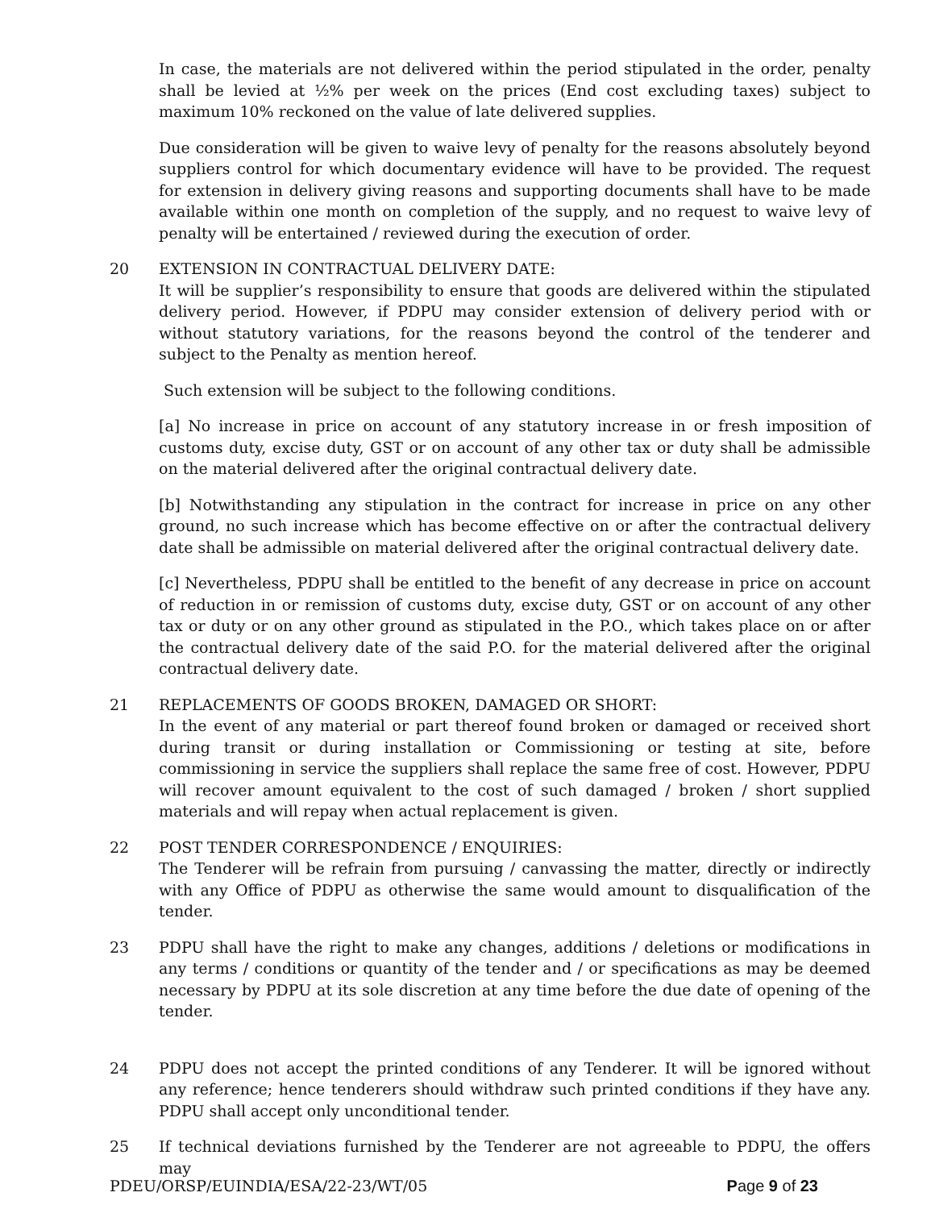In case, the materials are not delivered within the period stipulated in the order, penalty shall be levied at ½% per week on the prices (End cost excluding taxes) subject to maximum 10% reckoned on the value of late delivered supplies.
Due consideration will be given to waive levy of penalty for the reasons absolutely beyond suppliers control for which documentary evidence will have to be provided. The request for extension in delivery giving reasons and supporting documents shall have to be made available within one month on completion of the supply, and no request to waive levy of penalty will be entertained / reviewed during the execution of order.
20 EXTENSION IN CONTRACTUAL DELIVERY DATE:
It will be supplier’s responsibility to ensure that goods are delivered within the stipulated delivery period. However, if PDPU may consider extension of delivery period with or without statutory variations, for the reasons beyond the control of the tenderer and subject to the Penalty as mention hereof.
Such extension will be subject to the following conditions.
[a] No increase in price on account of any statutory increase in or fresh imposition of customs duty, excise duty, GST or on account of any other tax or duty shall be admissible on the material delivered after the original contractual delivery date.
[b] Notwithstanding any stipulation in the contract for increase in price on any other ground, no such increase which has become effective on or after the contractual delivery date shall be admissible on material delivered after the original contractual delivery date.
[c] Nevertheless, PDPU shall be entitled to the benefit of any decrease in price on account of reduction in or remission of customs duty, excise duty, GST or on account of any other tax or duty or on any other ground as stipulated in the P.O., which takes place on or after the contractual delivery date of the said P.O. for the material delivered after the original contractual delivery date.
21 REPLACEMENTS OF GOODS BROKEN, DAMAGED OR SHORT:
In the event of any material or part thereof found broken or damaged or received short during transit or during installation or Commissioning or testing at site, before commissioning in service the suppliers shall replace the same free of cost. However, PDPU will recover amount equivalent to the cost of such damaged / broken / short supplied materials and will repay when actual replacement is given.
22 POST TENDER CORRESPONDENCE / ENQUIRIES:
The Tenderer will be refrain from pursuing / canvassing the matter, directly or indirectly with any Office of PDPU as otherwise the same would amount to disqualification of the tender.
23 PDPU shall have the right to make any changes, additions / deletions or modifications in any terms / conditions or quantity of the tender and / or specifications as may be deemed necessary by PDPU at its sole discretion at any time before the due date of opening of the tender.
24 PDPU does not accept the printed conditions of any Tenderer. It will be ignored without any reference; hence tenderers should withdraw such printed conditions if they have any. PDPU shall accept only unconditional tender.
25 If technical deviations furnished by the Tenderer are not agreeable to PDPU, the offers may
PDEU/ORSP/EUINDIA/ESA/22-23/WT/05 Page 9 of 23